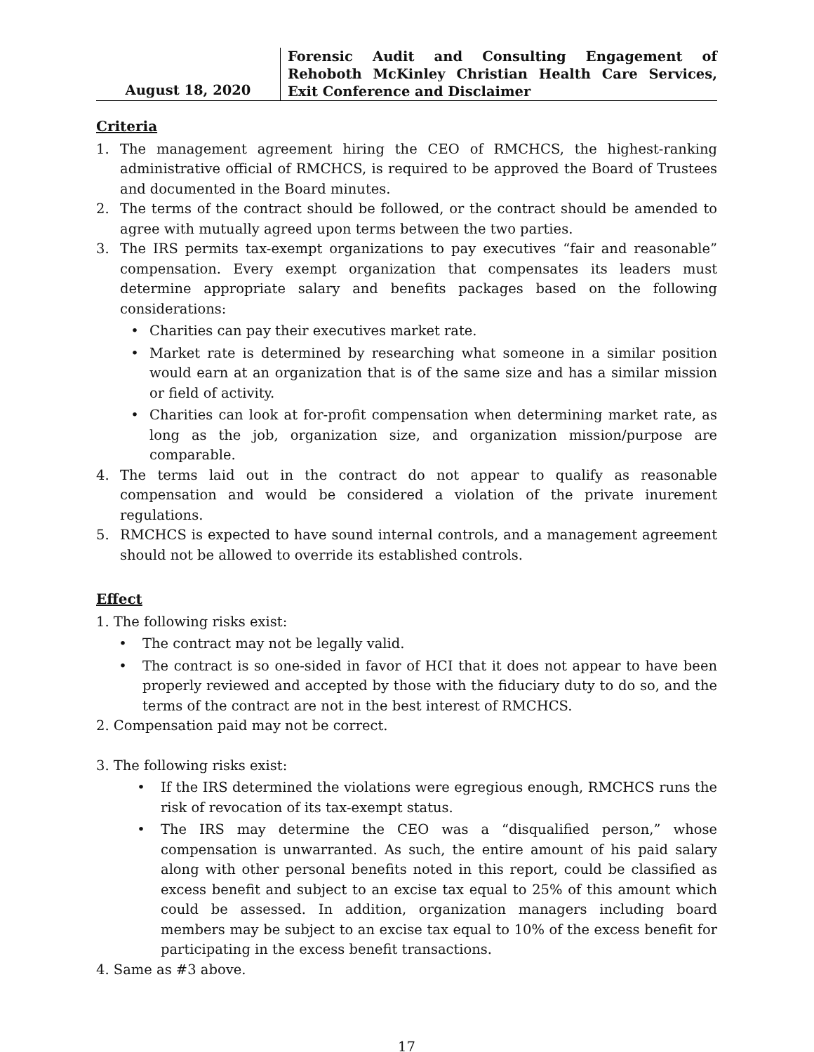August 18, 2020
Forensic Audit and Consulting Engagement of Rehoboth McKinley Christian Health Care Services, Exit Conference and Disclaimer
Criteria
1. The management agreement hiring the CEO of RMCHCS, the highest-ranking administrative official of RMCHCS, is required to be approved the Board of Trustees and documented in the Board minutes.
2. The terms of the contract should be followed, or the contract should be amended to agree with mutually agreed upon terms between the two parties.
3. The IRS permits tax-exempt organizations to pay executives “fair and reasonable” compensation. Every exempt organization that compensates its leaders must determine appropriate salary and benefits packages based on the following considerations:
• Charities can pay their executives market rate.
• Market rate is determined by researching what someone in a similar position would earn at an organization that is of the same size and has a similar mission or field of activity.
• Charities can look at for-profit compensation when determining market rate, as long as the job, organization size, and organization mission/purpose are comparable.
4. The terms laid out in the contract do not appear to qualify as reasonable compensation and would be considered a violation of the private inurement regulations.
5. RMCHCS is expected to have sound internal controls, and a management agreement should not be allowed to override its established controls.
Effect
1. The following risks exist:
• The contract may not be legally valid.
• The contract is so one-sided in favor of HCI that it does not appear to have been properly reviewed and accepted by those with the fiduciary duty to do so, and the terms of the contract are not in the best interest of RMCHCS.
2. Compensation paid may not be correct.
3. The following risks exist:
• If the IRS determined the violations were egregious enough, RMCHCS runs the risk of revocation of its tax-exempt status.
• The IRS may determine the CEO was a “disqualified person,” whose compensation is unwarranted. As such, the entire amount of his paid salary along with other personal benefits noted in this report, could be classified as excess benefit and subject to an excise tax equal to 25% of this amount which could be assessed. In addition, organization managers including board members may be subject to an excise tax equal to 10% of the excess benefit for participating in the excess benefit transactions.
4. Same as #3 above.
17